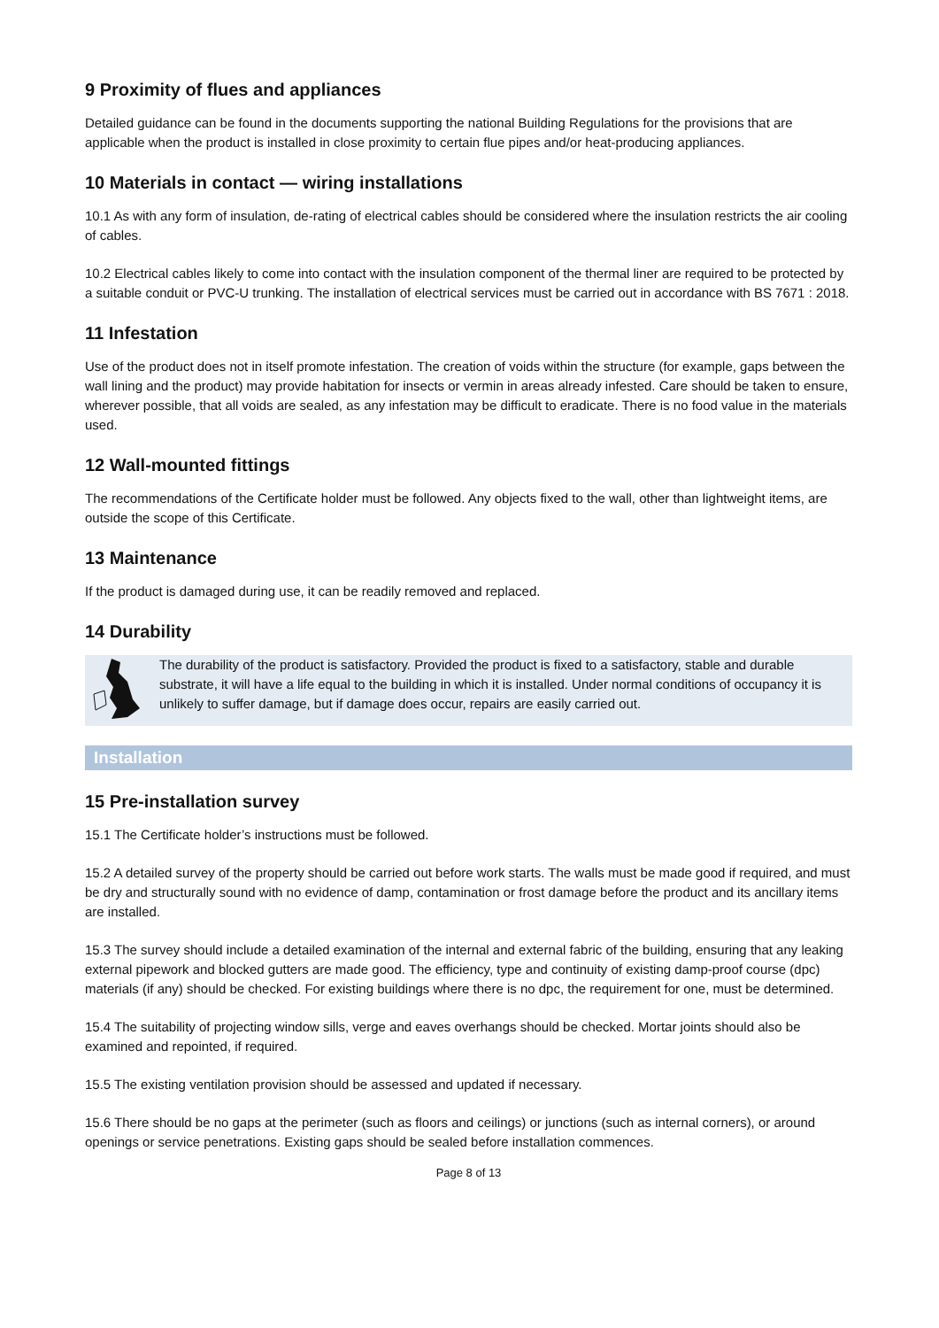9 Proximity of flues and appliances
Detailed guidance can be found in the documents supporting the national Building Regulations for the provisions that are applicable when the product is installed in close proximity to certain flue pipes and/or heat-producing appliances.
10 Materials in contact — wiring installations
10.1 As with any form of insulation, de-rating of electrical cables should be considered where the insulation restricts the air cooling of cables.
10.2 Electrical cables likely to come into contact with the insulation component of the thermal liner are required to be protected by a suitable conduit or PVC-U trunking. The installation of electrical services must be carried out in accordance with BS 7671 : 2018.
11 Infestation
Use of the product does not in itself promote infestation. The creation of voids within the structure (for example, gaps between the wall lining and the product) may provide habitation for insects or vermin in areas already infested. Care should be taken to ensure, wherever possible, that all voids are sealed, as any infestation may be difficult to eradicate. There is no food value in the materials used.
12 Wall-mounted fittings
The recommendations of the Certificate holder must be followed. Any objects fixed to the wall, other than lightweight items, are outside the scope of this Certificate.
13 Maintenance
If the product is damaged during use, it can be readily removed and replaced.
14 Durability
The durability of the product is satisfactory. Provided the product is fixed to a satisfactory, stable and durable substrate, it will have a life equal to the building in which it is installed. Under normal conditions of occupancy it is unlikely to suffer damage, but if damage does occur, repairs are easily carried out.
Installation
15 Pre-installation survey
15.1 The Certificate holder’s instructions must be followed.
15.2 A detailed survey of the property should be carried out before work starts. The walls must be made good if required, and must be dry and structurally sound with no evidence of damp, contamination or frost damage before the product and its ancillary items are installed.
15.3 The survey should include a detailed examination of the internal and external fabric of the building, ensuring that any leaking external pipework and blocked gutters are made good. The efficiency, type and continuity of existing damp-proof course (dpc) materials (if any) should be checked. For existing buildings where there is no dpc, the requirement for one, must be determined.
15.4 The suitability of projecting window sills, verge and eaves overhangs should be checked. Mortar joints should also be examined and repointed, if required.
15.5 The existing ventilation provision should be assessed and updated if necessary.
15.6 There should be no gaps at the perimeter (such as floors and ceilings) or junctions (such as internal corners), or around openings or service penetrations. Existing gaps should be sealed before installation commences.
Page 8 of 13